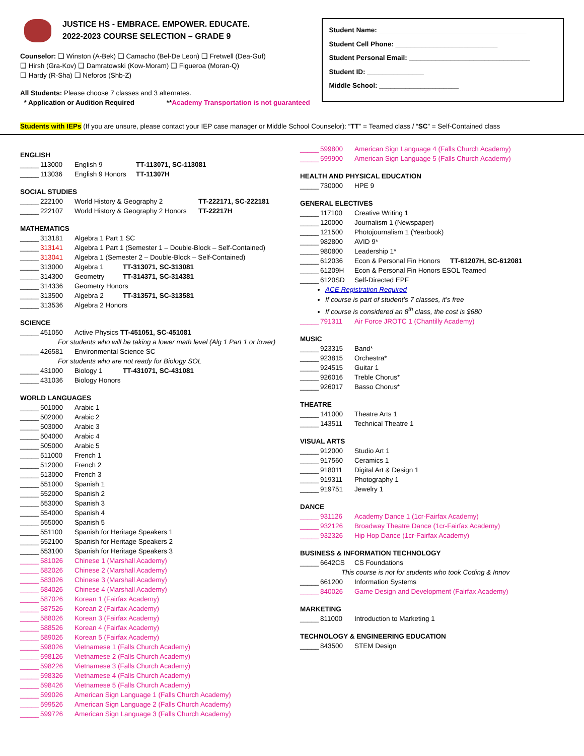JUSTICE HS - EMBRACE. EMPOWER. EDUCATE.
2022-2023 COURSE SELECTION – GRADE 9
Counselor: ❑ Winston (A-Bek) ❑ Camacho (Bel-De Leon) ❑ Fretwell (Dea-Guf)
❑ Hirsh (Gra-Kov) ❑ Damratowski (Kow-Moram) ❑ Figueroa (Moran-Q)
❑ Hardy (R-Sha) ❑ Neforos (Shb-Z)
All Students: Please choose 7 classes and 3 alternates.
* Application or Audition Required **Academy Transportation is not guaranteed
Student Name: _______________________________________
Student Cell Phone: ___________________________
Student Personal Email: ________________________________
Student ID: _______________
Middle School: _____________________
Students with IEPs (If you are unsure, please contact your IEP case manager or Middle School Counselor): “TT” = Teamed class / “SC” = Self-Contained class
ENGLISH
_____ 113000 English 9 TT-113071, SC-113081
_____ 113036 English 9 Honors TT-11307H
SOCIAL STUDIES
_____ 222100 World History & Geography 2 TT-222171, SC-222181
_____ 222107 World History & Geography 2 Honors TT-22217H
MATHEMATICS
_____ 313181 Algebra 1 Part 1 SC
_____ 313141 Algebra 1 Part 1 (Semester 1 – Double-Block – Self-Contained)
_____ 313041 Algebra 1 (Semester 2 – Double-Block – Self-Contained)
_____ 313000 Algebra 1 TT-313071, SC-313081
_____ 314300 Geometry TT-314371, SC-314381
_____ 314336 Geometry Honors
_____ 313500 Algebra 2 TT-313571, SC-313581
_____ 313536 Algebra 2 Honors
SCIENCE
_____ 451050 Active Physics TT-451051, SC-451081
For students who will be taking a lower math level (Alg 1 Part 1 or lower)
_____ 426581 Environmental Science SC
For students who are not ready for Biology SOL
_____ 431000 Biology 1 TT-431071, SC-431081
_____ 431036 Biology Honors
WORLD LANGUAGES
_____ 501000 Arabic 1
_____ 502000 Arabic 2
_____ 503000 Arabic 3
_____ 504000 Arabic 4
_____ 505000 Arabic 5
_____ 511000 French 1
_____ 512000 French 2
_____ 513000 French 3
_____ 551000 Spanish 1
_____ 552000 Spanish 2
_____ 553000 Spanish 3
_____ 554000 Spanish 4
_____ 555000 Spanish 5
_____ 551100 Spanish for Heritage Speakers 1
_____ 552100 Spanish for Heritage Speakers 2
_____ 553100 Spanish for Heritage Speakers 3
_____ 581026 Chinese 1 (Marshall Academy)
_____ 582026 Chinese 2 (Marshall Academy)
_____ 583026 Chinese 3 (Marshall Academy)
_____ 584026 Chinese 4 (Marshall Academy)
_____ 587026 Korean 1 (Fairfax Academy)
_____ 587526 Korean 2 (Fairfax Academy)
_____ 588026 Korean 3 (Fairfax Academy)
_____ 588526 Korean 4 (Fairfax Academy)
_____ 589026 Korean 5 (Fairfax Academy)
_____ 598026 Vietnamese 1 (Falls Church Academy)
_____ 598126 Vietnamese 2 (Falls Church Academy)
_____ 598226 Vietnamese 3 (Falls Church Academy)
_____ 598326 Vietnamese 4 (Falls Church Academy)
_____ 598426 Vietnamese 5 (Falls Church Academy)
_____ 599026 American Sign Language 1 (Falls Church Academy)
_____ 599526 American Sign Language 2 (Falls Church Academy)
_____ 599726 American Sign Language 3 (Falls Church Academy)
_____ 599800 American Sign Language 4 (Falls Church Academy)
_____ 599900 American Sign Language 5 (Falls Church Academy)
HEALTH AND PHYSICAL EDUCATION
_____ 730000 HPE 9
GENERAL ELECTIVES
_____ 117100 Creative Writing 1
_____ 120000 Journalism 1 (Newspaper)
_____ 121500 Photojournalism 1 (Yearbook)
_____ 982800 AVID 9*
_____ 980800 Leadership 1*
_____ 612036 Econ & Personal Fin Honors TT-61207H, SC-612081
_____ 61209H Econ & Personal Fin Honors ESOL Teamed
_____ 6120SD Self-Directed EPF
ACE Registration Required
If course is part of student’s 7 classes, it’s free
If course is considered an 8<sup>th</sup> class, the cost is $680
_____ 791311 Air Force JROTC 1 (Chantilly Academy)
MUSIC
_____ 923315 Band*
_____ 923815 Orchestra*
_____ 924515 Guitar 1
_____ 926016 Treble Chorus*
_____ 926017 Basso Chorus*
THEATRE
_____ 141000 Theatre Arts 1
_____ 143511 Technical Theatre 1
VISUAL ARTS
_____ 912000 Studio Art 1
_____ 917560 Ceramics 1
_____ 918011 Digital Art & Design 1
_____ 919311 Photography 1
_____ 919751 Jewelry 1
DANCE
_____ 931126 Academy Dance 1 (1cr-Fairfax Academy)
_____ 932126 Broadway Theatre Dance (1cr-Fairfax Academy)
_____ 932326 Hip Hop Dance (1cr-Fairfax Academy)
BUSINESS & INFORMATION TECHNOLOGY
_____ 6642CS CS Foundations
This course is not for students who took Coding & Innov
_____ 661200 Information Systems
_____ 840026 Game Design and Development (Fairfax Academy)
MARKETING
_____ 811000 Introduction to Marketing 1
TECHNOLOGY & ENGINEERING EDUCATION
_____ 843500 STEM Design